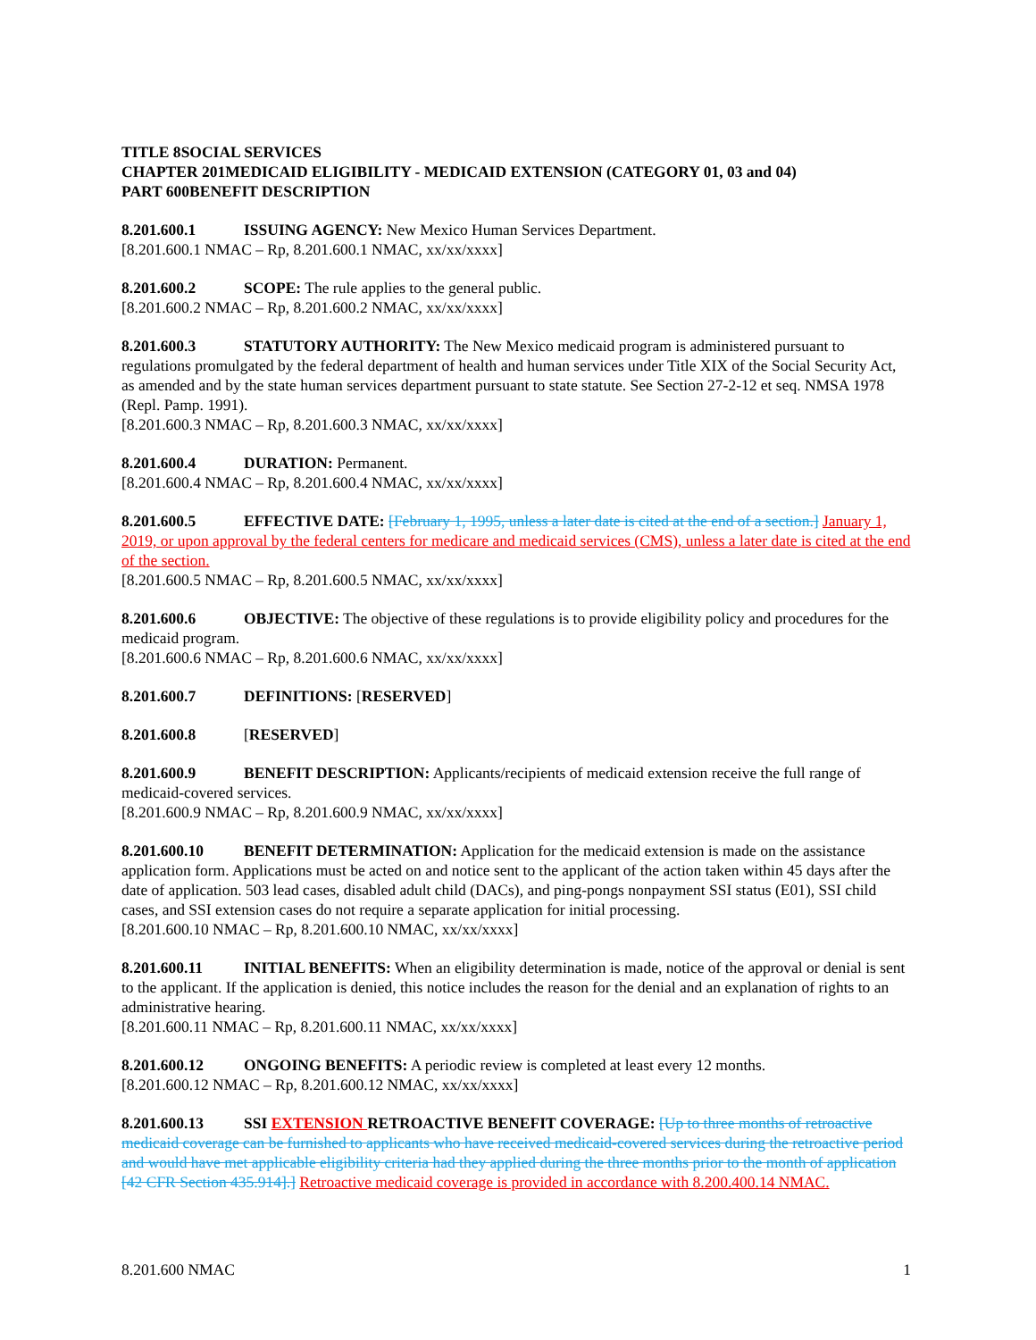TITLE 8 SOCIAL SERVICES
CHAPTER 201 MEDICAID ELIGIBILITY - MEDICAID EXTENSION (CATEGORY 01, 03 and 04)
PART 600 BENEFIT DESCRIPTION
8.201.600.1 ISSUING AGENCY: New Mexico Human Services Department.
[8.201.600.1 NMAC – Rp, 8.201.600.1 NMAC, xx/xx/xxxx]
8.201.600.2 SCOPE: The rule applies to the general public.
[8.201.600.2 NMAC – Rp, 8.201.600.2 NMAC, xx/xx/xxxx]
8.201.600.3 STATUTORY AUTHORITY: The New Mexico medicaid program is administered pursuant to regulations promulgated by the federal department of health and human services under Title XIX of the Social Security Act, as amended and by the state human services department pursuant to state statute. See Section 27-2-12 et seq. NMSA 1978 (Repl. Pamp. 1991).
[8.201.600.3 NMAC – Rp, 8.201.600.3 NMAC, xx/xx/xxxx]
8.201.600.4 DURATION: Permanent.
[8.201.600.4 NMAC – Rp, 8.201.600.4 NMAC, xx/xx/xxxx]
8.201.600.5 EFFECTIVE DATE: [February 1, 1995, unless a later date is cited at the end of a section.] January 1, 2019, or upon approval by the federal centers for medicare and medicaid services (CMS), unless a later date is cited at the end of the section.
[8.201.600.5 NMAC – Rp, 8.201.600.5 NMAC, xx/xx/xxxx]
8.201.600.6 OBJECTIVE: The objective of these regulations is to provide eligibility policy and procedures for the medicaid program.
[8.201.600.6 NMAC – Rp, 8.201.600.6 NMAC, xx/xx/xxxx]
8.201.600.7 DEFINITIONS: [RESERVED]
8.201.600.8 [RESERVED]
8.201.600.9 BENEFIT DESCRIPTION: Applicants/recipients of medicaid extension receive the full range of medicaid-covered services.
[8.201.600.9 NMAC – Rp, 8.201.600.9 NMAC, xx/xx/xxxx]
8.201.600.10 BENEFIT DETERMINATION: Application for the medicaid extension is made on the assistance application form. Applications must be acted on and notice sent to the applicant of the action taken within 45 days after the date of application. 503 lead cases, disabled adult child (DACs), and ping-pongs nonpayment SSI status (E01), SSI child cases, and SSI extension cases do not require a separate application for initial processing.
[8.201.600.10 NMAC – Rp, 8.201.600.10 NMAC, xx/xx/xxxx]
8.201.600.11 INITIAL BENEFITS: When an eligibility determination is made, notice of the approval or denial is sent to the applicant. If the application is denied, this notice includes the reason for the denial and an explanation of rights to an administrative hearing.
[8.201.600.11 NMAC – Rp, 8.201.600.11 NMAC, xx/xx/xxxx]
8.201.600.12 ONGOING BENEFITS: A periodic review is completed at least every 12 months.
[8.201.600.12 NMAC – Rp, 8.201.600.12 NMAC, xx/xx/xxxx]
8.201.600.13 SSI EXTENSION RETROACTIVE BENEFIT COVERAGE: [Up to three months of retroactive medicaid coverage can be furnished to applicants who have received medicaid-covered services during the retroactive period and would have met applicable eligibility criteria had they applied during the three months prior to the month of application [42 CFR Section 435.914].] Retroactive medicaid coverage is provided in accordance with 8.200.400.14 NMAC.
8.201.600 NMAC 1